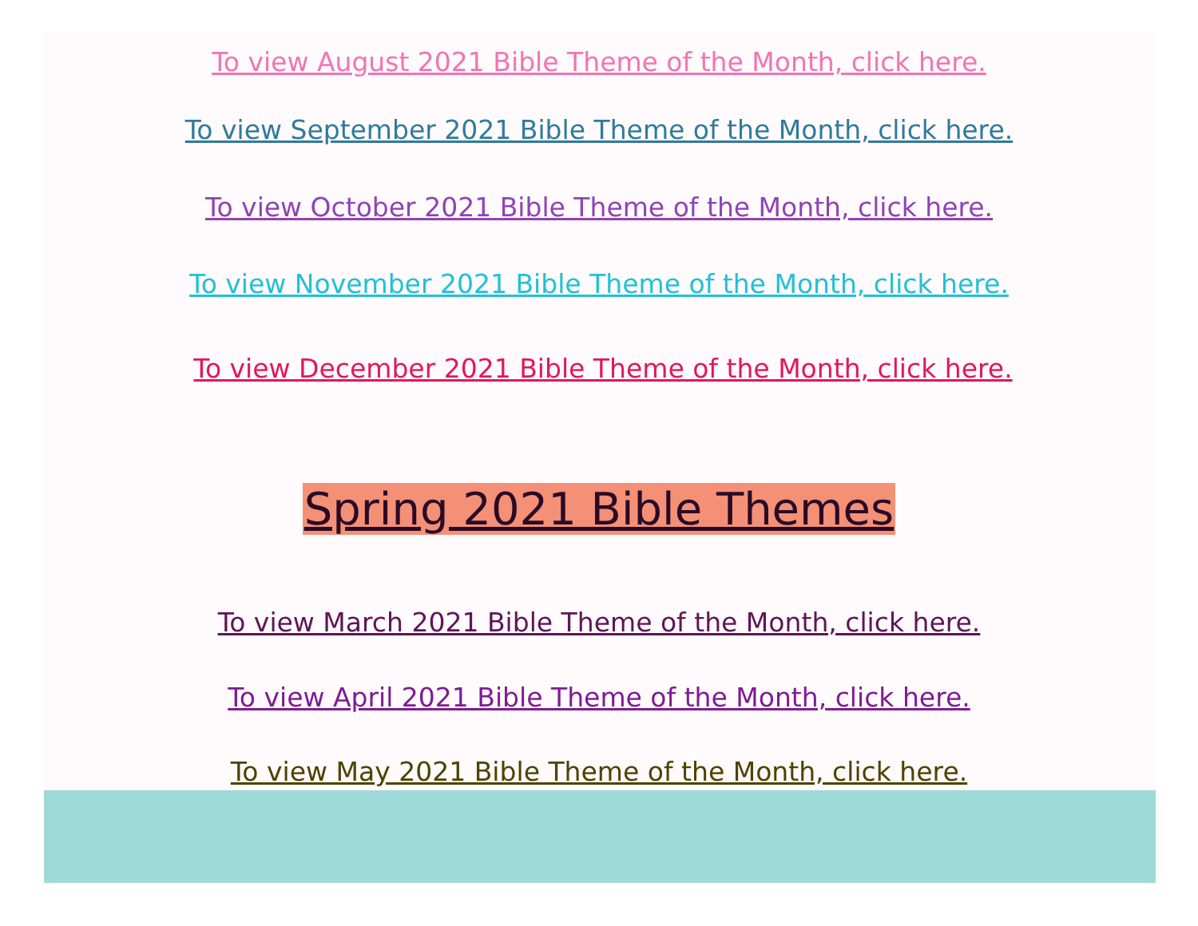To view August 2021 Bible Theme of the Month, click here.
To view September 2021 Bible Theme of the Month, click here.
To view October 2021 Bible Theme of the Month, click here.
To view November 2021 Bible Theme of the Month, click here.
To view December 2021 Bible Theme of the Month, click here.
Spring 2021 Bible Themes
To view March 2021 Bible Theme of the Month, click here.
To view April 2021 Bible Theme of the Month, click here.
To view May 2021 Bible Theme of the Month, click here.